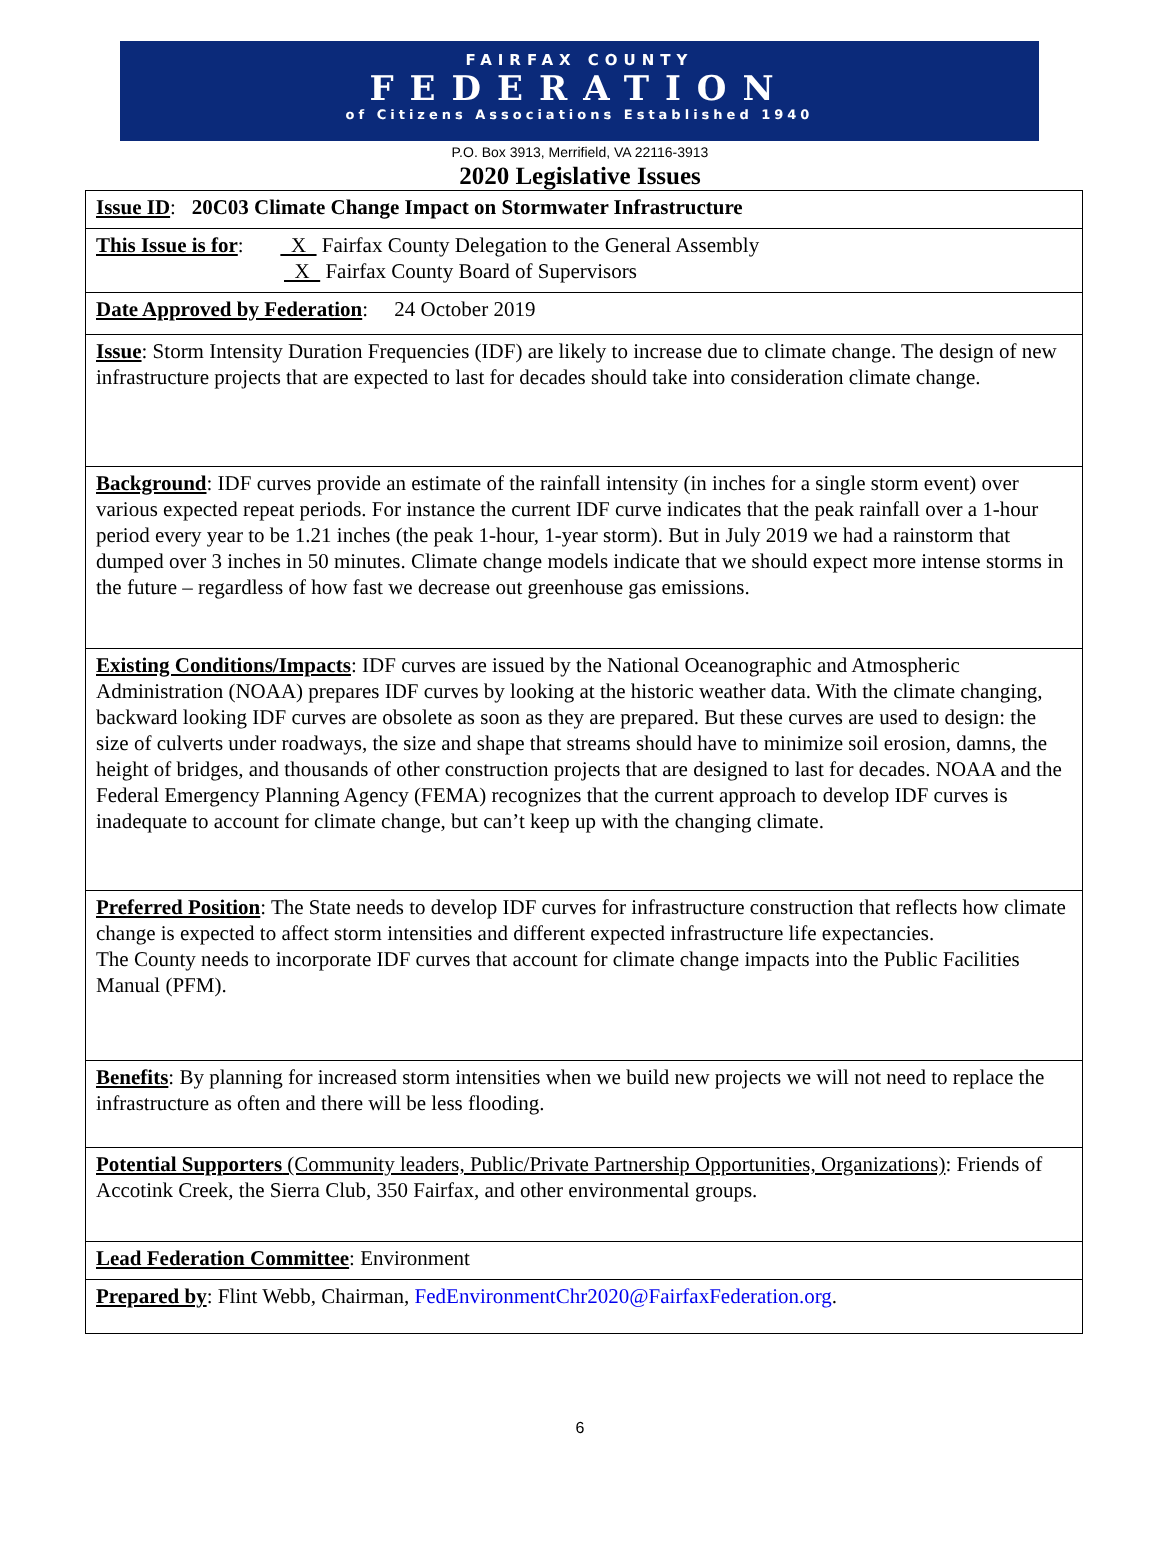FAIRFAX COUNTY
FEDERATION
of Citizens Associations Established 1940
P.O. Box 3913, Merrifield, VA 22116-3913
2020 Legislative Issues
| Issue ID : 20C03 Climate Change Impact on Stormwater Infrastructure |
| This Issue is for : X Fairfax County Delegation to the General Assembly X Fairfax County Board of Supervisors |
| Date Approved by Federation : 24 October 2019 |
| Issue : Storm Intensity Duration Frequencies (IDF) are likely to increase due to climate change. The design of new infrastructure projects that are expected to last for decades should take into consideration climate change. |
| Background : IDF curves provide an estimate of the rainfall intensity (in inches for a single storm event) over various expected repeat periods. For instance the current IDF curve indicates that the peak rainfall over a 1-hour period every year to be 1.21 inches (the peak 1-hour, 1-year storm). But in July 2019 we had a rainstorm that dumped over 3 inches in 50 minutes. Climate change models indicate that we should expect more intense storms in the future – regardless of how fast we decrease out greenhouse gas emissions. |
| Existing Conditions/Impacts : IDF curves are issued by the National Oceanographic and Atmospheric Administration (NOAA) prepares IDF curves by looking at the historic weather data. With the climate changing, backward looking IDF curves are obsolete as soon as they are prepared. But these curves are used to design: the size of culverts under roadways, the size and shape that streams should have to minimize soil erosion, damns, the height of bridges, and thousands of other construction projects that are designed to last for decades. NOAA and the Federal Emergency Planning Agency (FEMA) recognizes that the current approach to develop IDF curves is inadequate to account for climate change, but can’t keep up with the changing climate. |
| Preferred Position : The State needs to develop IDF curves for infrastructure construction that reflects how climate change is expected to affect storm intensities and different expected infrastructure life expectancies. The County needs to incorporate IDF curves that account for climate change impacts into the Public Facilities Manual (PFM). |
| Benefits : By planning for increased storm intensities when we build new projects we will not need to replace the infrastructure as often and there will be less flooding. |
| Potential Supporters (Community leaders, Public/Private Partnership Opportunities, Organizations) : Friends of Accotink Creek, the Sierra Club, 350 Fairfax, and other environmental groups. |
| Lead Federation Committee : Environment |
| Prepared by : Flint Webb, Chairman, FedEnvironmentChr2020@FairfaxFederation.org . |
6